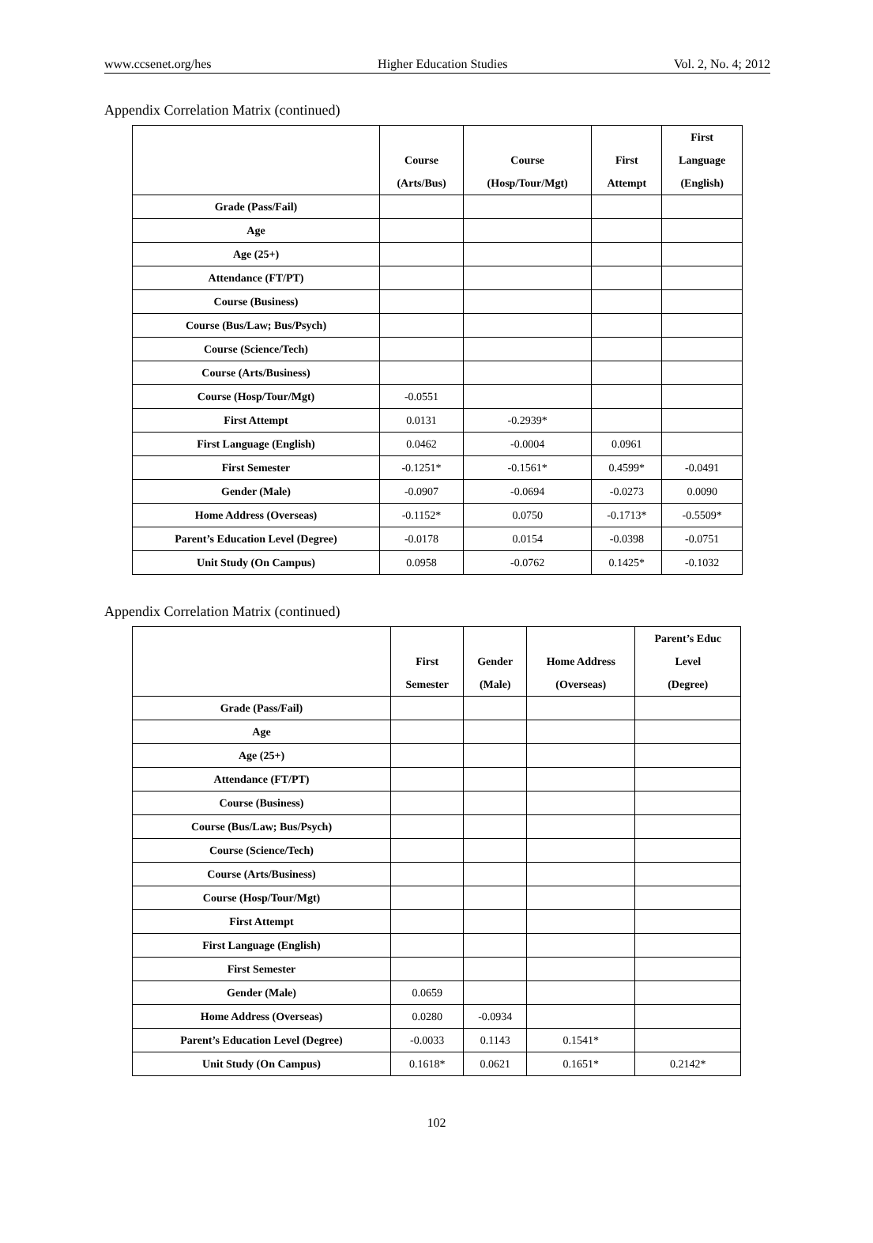www.ccsenet.org/hes Higher Education Studies Vol. 2, No. 4; 2012
Appendix Correlation Matrix (continued)
| | Course (Arts/Bus) | Course (Hosp/Tour/Mgt) | First Attempt | First Language (English) |
| --- | --- | --- | --- | --- |
| Grade (Pass/Fail) | | | | |
| Age | | | | |
| Age (25+) | | | | |
| Attendance (FT/PT) | | | | |
| Course (Business) | | | | |
| Course (Bus/Law; Bus/Psych) | | | | |
| Course (Science/Tech) | | | | |
| Course (Arts/Business) | | | | |
| Course (Hosp/Tour/Mgt) | -0.0551 | | | |
| First Attempt | 0.0131 | -0.2939* | | |
| First Language (English) | 0.0462 | -0.0004 | 0.0961 | |
| First Semester | -0.1251* | -0.1561* | 0.4599* | -0.0491 |
| Gender (Male) | -0.0907 | -0.0694 | -0.0273 | 0.0090 |
| Home Address (Overseas) | -0.1152* | 0.0750 | -0.1713* | -0.5509* |
| Parent’s Education Level (Degree) | -0.0178 | 0.0154 | -0.0398 | -0.0751 |
| Unit Study (On Campus) | 0.0958 | -0.0762 | 0.1425* | -0.1032 |
Appendix Correlation Matrix (continued)
| | First Semester | Gender (Male) | Home Address (Overseas) | Parent’s Educ Level (Degree) |
| --- | --- | --- | --- | --- |
| Grade (Pass/Fail) | | | | |
| Age | | | | |
| Age (25+) | | | | |
| Attendance (FT/PT) | | | | |
| Course (Business) | | | | |
| Course (Bus/Law; Bus/Psych) | | | | |
| Course (Science/Tech) | | | | |
| Course (Arts/Business) | | | | |
| Course (Hosp/Tour/Mgt) | | | | |
| First Attempt | | | | |
| First Language (English) | | | | |
| First Semester | | | | |
| Gender (Male) | 0.0659 | | | |
| Home Address (Overseas) | 0.0280 | -0.0934 | | |
| Parent’s Education Level (Degree) | -0.0033 | 0.1143 | 0.1541* | |
| Unit Study (On Campus) | 0.1618* | 0.0621 | 0.1651* | 0.2142* |
102